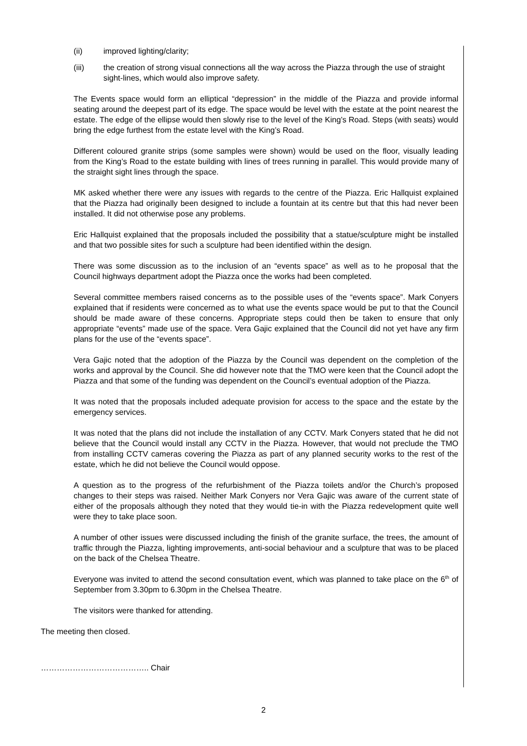(ii) improved lighting/clarity;
(iii) the creation of strong visual connections all the way across the Piazza through the use of straight sight-lines, which would also improve safety.
The Events space would form an elliptical “depression” in the middle of the Piazza and provide informal seating around the deepest part of its edge. The space would be level with the estate at the point nearest the estate. The edge of the ellipse would then slowly rise to the level of the King’s Road. Steps (with seats) would bring the edge furthest from the estate level with the King’s Road.
Different coloured granite strips (some samples were shown) would be used on the floor, visually leading from the King’s Road to the estate building with lines of trees running in parallel. This would provide many of the straight sight lines through the space.
MK asked whether there were any issues with regards to the centre of the Piazza. Eric Hallquist explained that the Piazza had originally been designed to include a fountain at its centre but that this had never been installed. It did not otherwise pose any problems.
Eric Hallquist explained that the proposals included the possibility that a statue/sculpture might be installed and that two possible sites for such a sculpture had been identified within the design.
There was some discussion as to the inclusion of an “events space” as well as to he proposal that the Council highways department adopt the Piazza once the works had been completed.
Several committee members raised concerns as to the possible uses of the “events space”. Mark Conyers explained that if residents were concerned as to what use the events space would be put to that the Council should be made aware of these concerns. Appropriate steps could then be taken to ensure that only appropriate “events” made use of the space. Vera Gajic explained that the Council did not yet have any firm plans for the use of the “events space”.
Vera Gajic noted that the adoption of the Piazza by the Council was dependent on the completion of the works and approval by the Council. She did however note that the TMO were keen that the Council adopt the Piazza and that some of the funding was dependent on the Council’s eventual adoption of the Piazza.
It was noted that the proposals included adequate provision for access to the space and the estate by the emergency services.
It was noted that the plans did not include the installation of any CCTV. Mark Conyers stated that he did not believe that the Council would install any CCTV in the Piazza. However, that would not preclude the TMO from installing CCTV cameras covering the Piazza as part of any planned security works to the rest of the estate, which he did not believe the Council would oppose.
A question as to the progress of the refurbishment of the Piazza toilets and/or the Church’s proposed changes to their steps was raised. Neither Mark Conyers nor Vera Gajic was aware of the current state of either of the proposals although they noted that they would tie-in with the Piazza redevelopment quite well were they to take place soon.
A number of other issues were discussed including the finish of the granite surface, the trees, the amount of traffic through the Piazza, lighting improvements, anti-social behaviour and a sculpture that was to be placed on the back of the Chelsea Theatre.
Everyone was invited to attend the second consultation event, which was planned to take place on the 6<sup>th</sup> of September from 3.30pm to 6.30pm in the Chelsea Theatre.
The visitors were thanked for attending.
The meeting then closed.
………………………………….. Chair
2